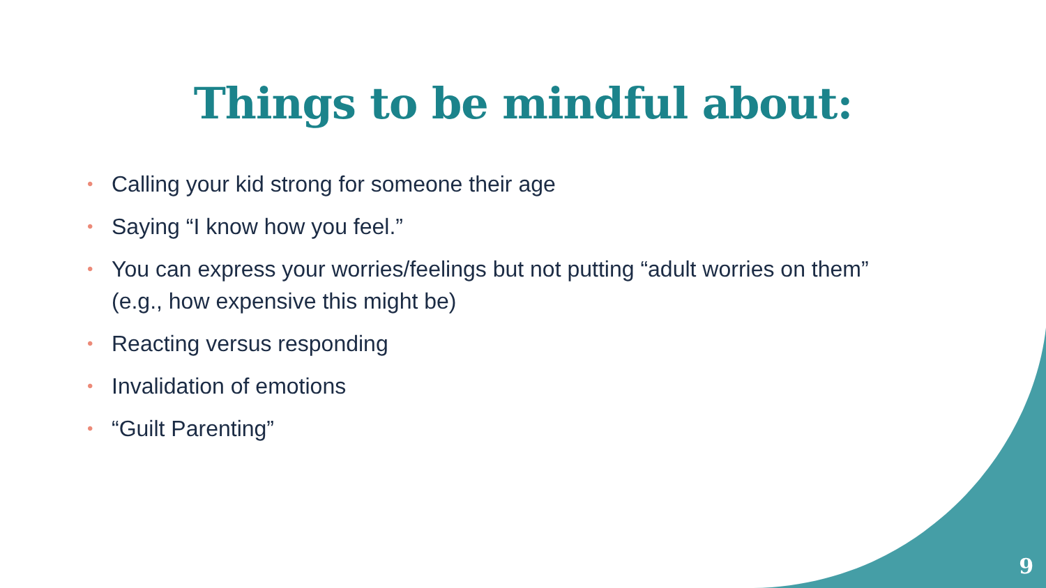Things to be mindful about:
• Calling your kid strong for someone their age
• Saying “I know how you feel.”
• You can express your worries/feelings but not putting “adult worries on them” (e.g., how expensive this might be)
• Reacting versus responding
• Invalidation of emotions
• “Guilt Parenting”
9